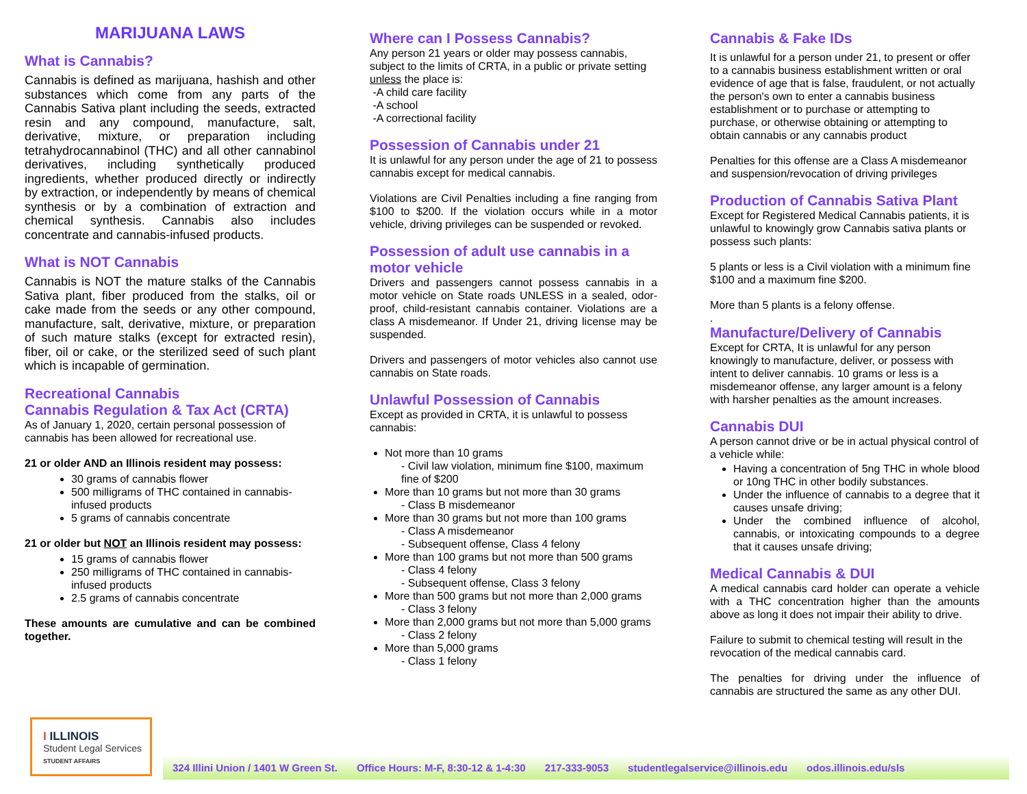MARIJUANA LAWS
What is Cannabis?
Cannabis is defined as marijuana, hashish and other substances which come from any parts of the Cannabis Sativa plant including the seeds, extracted resin and any compound, manufacture, salt, derivative, mixture, or preparation including tetrahydrocannabinol (THC) and all other cannabinol derivatives, including synthetically produced ingredients, whether produced directly or indirectly by extraction, or independently by means of chemical synthesis or by a combination of extraction and chemical synthesis. Cannabis also includes concentrate and cannabis-infused products.
What is NOT Cannabis
Cannabis is NOT the mature stalks of the Cannabis Sativa plant, fiber produced from the stalks, oil or cake made from the seeds or any other compound, manufacture, salt, derivative, mixture, or preparation of such mature stalks (except for extracted resin), fiber, oil or cake, or the sterilized seed of such plant which is incapable of germination.
Recreational Cannabis
Cannabis Regulation & Tax Act (CRTA)
As of January 1, 2020, certain personal possession of cannabis has been allowed for recreational use.
21 or older AND an Illinois resident may possess:
30 grams of cannabis flower
500 milligrams of THC contained in cannabis-infused products
5 grams of cannabis concentrate
21 or older but NOT an Illinois resident may possess:
15 grams of cannabis flower
250 milligrams of THC contained in cannabis-infused products
2.5 grams of cannabis concentrate
These amounts are cumulative and can be combined together.
Where can I Possess Cannabis?
Any person 21 years or older may possess cannabis, subject to the limits of CRTA, in a public or private setting unless the place is:
-A child care facility
-A school
-A correctional facility
Possession of Cannabis under 21
It is unlawful for any person under the age of 21 to possess cannabis except for medical cannabis.
Violations are Civil Penalties including a fine ranging from $100 to $200. If the violation occurs while in a motor vehicle, driving privileges can be suspended or revoked.
Possession of adult use cannabis in a motor vehicle
Drivers and passengers cannot possess cannabis in a motor vehicle on State roads UNLESS in a sealed, odor-proof, child-resistant cannabis container. Violations are a class A misdemeanor. If Under 21, driving license may be suspended.
Drivers and passengers of motor vehicles also cannot use cannabis on State roads.
Unlawful Possession of Cannabis
Except as provided in CRTA, it is unlawful to possess cannabis:
Not more than 10 grams
- Civil law violation, minimum fine $100, maximum fine of $200
More than 10 grams but not more than 30 grams
- Class B misdemeanor
More than 30 grams but not more than 100 grams
- Class A misdemeanor
- Subsequent offense, Class 4 felony
More than 100 grams but not more than 500 grams
- Class 4 felony
- Subsequent offense, Class 3 felony
More than 500 grams but not more than 2,000 grams
- Class 3 felony
More than 2,000 grams but not more than 5,000 grams
- Class 2 felony
More than 5,000 grams
- Class 1 felony
Cannabis & Fake IDs
It is unlawful for a person under 21, to present or offer to a cannabis business establishment written or oral evidence of age that is false, fraudulent, or not actually the person's own to enter a cannabis business establishment or to purchase or attempting to purchase, or otherwise obtaining or attempting to obtain cannabis or any cannabis product
Penalties for this offense are a Class A misdemeanor and suspension/revocation of driving privileges
Production of Cannabis Sativa Plant
Except for Registered Medical Cannabis patients, it is unlawful to knowingly grow Cannabis sativa plants or possess such plants:
5 plants or less is a Civil violation with a minimum fine $100 and a maximum fine $200.
More than 5 plants is a felony offense.
.
Manufacture/Delivery of Cannabis
Except for CRTA, It is unlawful for any person knowingly to manufacture, deliver, or possess with intent to deliver cannabis. 10 grams or less is a misdemeanor offense, any larger amount is a felony with harsher penalties as the amount increases.
Cannabis DUI
A person cannot drive or be in actual physical control of a vehicle while:
Having a concentration of 5ng THC in whole blood or 10ng THC in other bodily substances.
Under the influence of cannabis to a degree that it causes unsafe driving;
Under the combined influence of alcohol, cannabis, or intoxicating compounds to a degree that it causes unsafe driving;
Medical Cannabis & DUI
A medical cannabis card holder can operate a vehicle with a THC concentration higher than the amounts above as long it does not impair their ability to drive.
Failure to submit to chemical testing will result in the revocation of the medical cannabis card.
The penalties for driving under the influence of cannabis are structured the same as any other DUI.
I ILLINOIS
Student Legal Services
STUDENT AFFAIRS
324 Illini Union / 1401 W Green St. Office Hours: M-F, 8:30-12 & 1-4:30 217-333-9053 studentlegalservice@illinois.edu odos.illinois.edu/sls